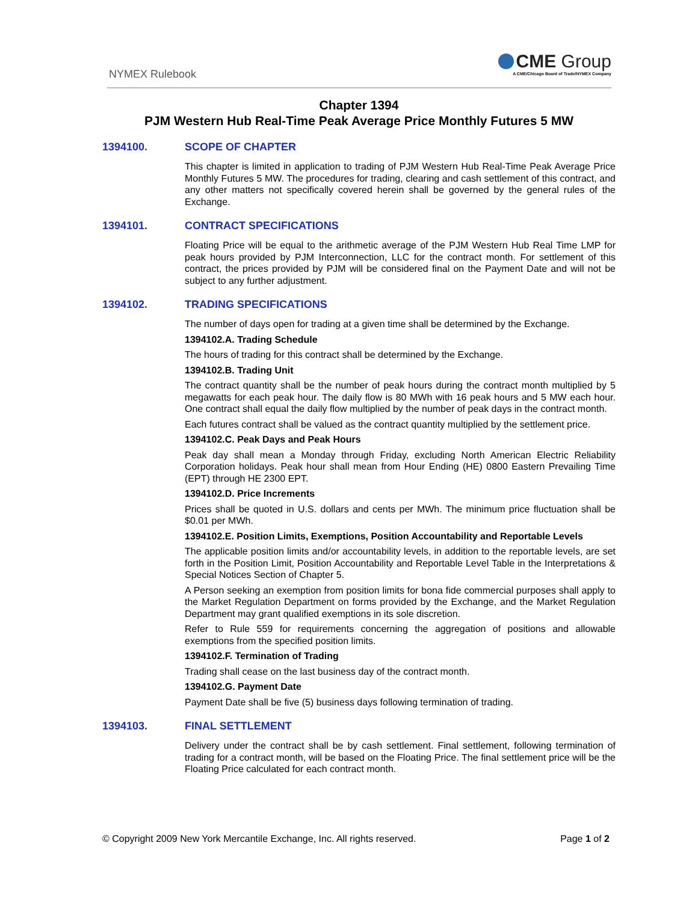NYMEX Rulebook
CME Group
A CME/Chicago Board of Trade/NYMEX Company
Chapter 1394
PJM Western Hub Real-Time Peak Average Price Monthly Futures 5 MW
1394100. SCOPE OF CHAPTER
This chapter is limited in application to trading of PJM Western Hub Real-Time Peak Average Price Monthly Futures 5 MW. The procedures for trading, clearing and cash settlement of this contract, and any other matters not specifically covered herein shall be governed by the general rules of the Exchange.
1394101. CONTRACT SPECIFICATIONS
Floating Price will be equal to the arithmetic average of the PJM Western Hub Real Time LMP for peak hours provided by PJM Interconnection, LLC for the contract month. For settlement of this contract, the prices provided by PJM will be considered final on the Payment Date and will not be subject to any further adjustment.
1394102. TRADING SPECIFICATIONS
The number of days open for trading at a given time shall be determined by the Exchange.
1394102.A. Trading Schedule
The hours of trading for this contract shall be determined by the Exchange.
1394102.B. Trading Unit
The contract quantity shall be the number of peak hours during the contract month multiplied by 5 megawatts for each peak hour. The daily flow is 80 MWh with 16 peak hours and 5 MW each hour. One contract shall equal the daily flow multiplied by the number of peak days in the contract month.
Each futures contract shall be valued as the contract quantity multiplied by the settlement price.
1394102.C. Peak Days and Peak Hours
Peak day shall mean a Monday through Friday, excluding North American Electric Reliability Corporation holidays. Peak hour shall mean from Hour Ending (HE) 0800 Eastern Prevailing Time (EPT) through HE 2300 EPT.
1394102.D. Price Increments
Prices shall be quoted in U.S. dollars and cents per MWh. The minimum price fluctuation shall be $0.01 per MWh.
1394102.E. Position Limits, Exemptions, Position Accountability and Reportable Levels
The applicable position limits and/or accountability levels, in addition to the reportable levels, are set forth in the Position Limit, Position Accountability and Reportable Level Table in the Interpretations & Special Notices Section of Chapter 5.
A Person seeking an exemption from position limits for bona fide commercial purposes shall apply to the Market Regulation Department on forms provided by the Exchange, and the Market Regulation Department may grant qualified exemptions in its sole discretion.
Refer to Rule 559 for requirements concerning the aggregation of positions and allowable exemptions from the specified position limits.
1394102.F. Termination of Trading
Trading shall cease on the last business day of the contract month.
1394102.G. Payment Date
Payment Date shall be five (5) business days following termination of trading.
1394103. FINAL SETTLEMENT
Delivery under the contract shall be by cash settlement. Final settlement, following termination of trading for a contract month, will be based on the Floating Price. The final settlement price will be the Floating Price calculated for each contract month.
© Copyright 2009 New York Mercantile Exchange, Inc. All rights reserved. Page 1 of 2